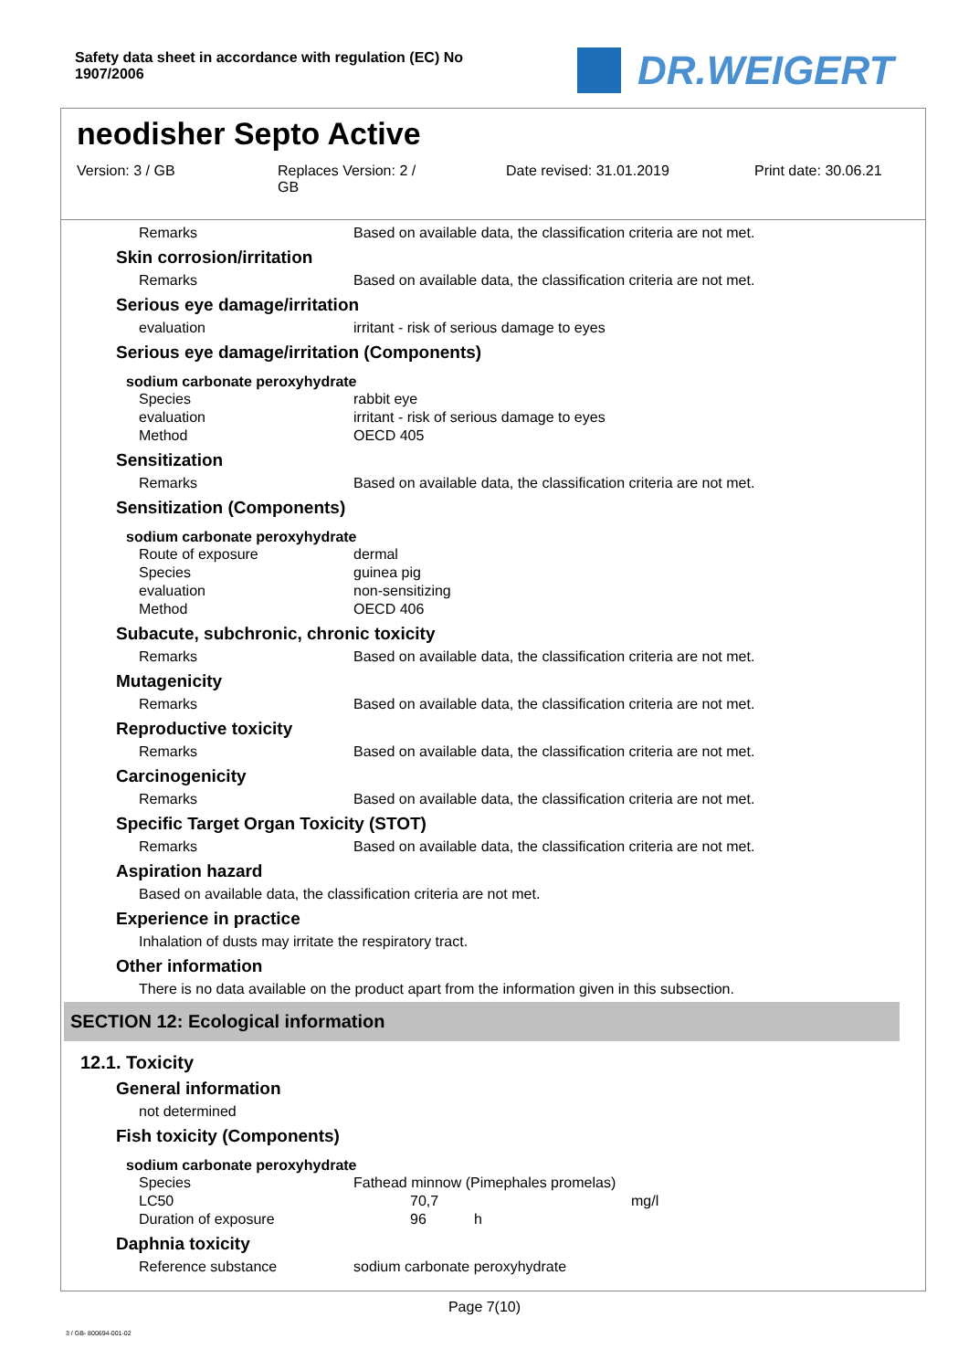Safety data sheet in accordance with regulation (EC) No 1907/2006
DR.WEIGERT
neodisher Septo Active
Version: 3 / GB Replaces Version: 2 /
GB
Date revised: 31.01.2019 Print date: 30.06.21
Remarks Based on available data, the classification criteria are not met.
Skin corrosion/irritation
Remarks Based on available data, the classification criteria are not met.
Serious eye damage/irritation
evaluation irritant - risk of serious damage to eyes
Serious eye damage/irritation (Components)
sodium carbonate peroxyhydrate
Species rabbit eye
evaluation irritant - risk of serious damage to eyes
Method OECD 405
Sensitization
Remarks Based on available data, the classification criteria are not met.
Sensitization (Components)
sodium carbonate peroxyhydrate
Route of exposure dermal
Species guinea pig
evaluation non-sensitizing
Method OECD 406
Subacute, subchronic, chronic toxicity
Remarks Based on available data, the classification criteria are not met.
Mutagenicity
Remarks Based on available data, the classification criteria are not met.
Reproductive toxicity
Remarks Based on available data, the classification criteria are not met.
Carcinogenicity
Remarks Based on available data, the classification criteria are not met.
Specific Target Organ Toxicity (STOT)
Remarks Based on available data, the classification criteria are not met.
Aspiration hazard
Based on available data, the classification criteria are not met.
Experience in practice
Inhalation of dusts may irritate the respiratory tract.
Other information
There is no data available on the product apart from the information given in this subsection.
SECTION 12: Ecological information
12.1. Toxicity
General information
not determined
Fish toxicity (Components)
sodium carbonate peroxyhydrate
Species Fathead minnow (Pimephales promelas)
LC50 70,7 mg/l
Duration of exposure 96 h
Daphnia toxicity
Reference substance sodium carbonate peroxyhydrate
Page 7(10)
3 / GB- 800694-001-02